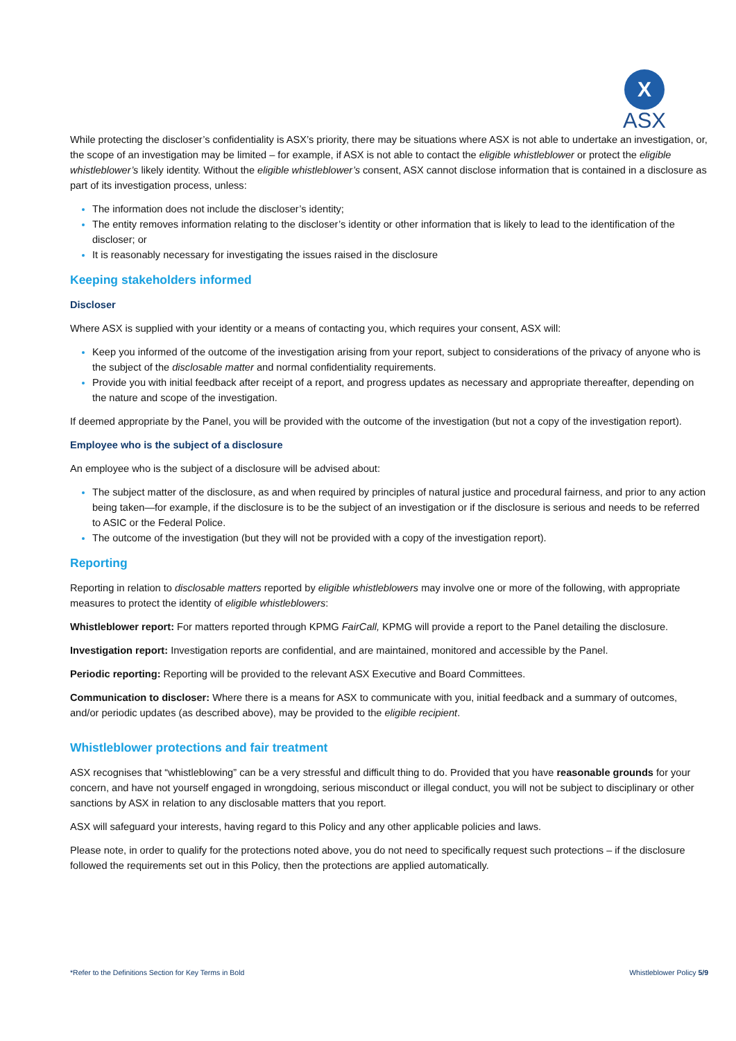X
ASX
While protecting the discloser’s confidentiality is ASX’s priority, there may be situations where ASX is not able to undertake an investigation, or, the scope of an investigation may be limited – for example, if ASX is not able to contact the eligible whistleblower or protect the eligible whistleblower’s likely identity. Without the eligible whistleblower’s consent, ASX cannot disclose information that is contained in a disclosure as part of its investigation process, unless:
The information does not include the discloser’s identity;
The entity removes information relating to the discloser’s identity or other information that is likely to lead to the identification of the discloser; or
It is reasonably necessary for investigating the issues raised in the disclosure
Keeping stakeholders informed
Discloser
Where ASX is supplied with your identity or a means of contacting you, which requires your consent, ASX will:
Keep you informed of the outcome of the investigation arising from your report, subject to considerations of the privacy of anyone who is the subject of the disclosable matter and normal confidentiality requirements.
Provide you with initial feedback after receipt of a report, and progress updates as necessary and appropriate thereafter, depending on the nature and scope of the investigation.
If deemed appropriate by the Panel, you will be provided with the outcome of the investigation (but not a copy of the investigation report).
Employee who is the subject of a disclosure
An employee who is the subject of a disclosure will be advised about:
The subject matter of the disclosure, as and when required by principles of natural justice and procedural fairness, and prior to any action being taken—for example, if the disclosure is to be the subject of an investigation or if the disclosure is serious and needs to be referred to ASIC or the Federal Police.
The outcome of the investigation (but they will not be provided with a copy of the investigation report).
Reporting
Reporting in relation to disclosable matters reported by eligible whistleblowers may involve one or more of the following, with appropriate measures to protect the identity of eligible whistleblowers:
Whistleblower report: For matters reported through KPMG FairCall, KPMG will provide a report to the Panel detailing the disclosure.
Investigation report: Investigation reports are confidential, and are maintained, monitored and accessible by the Panel.
Periodic reporting: Reporting will be provided to the relevant ASX Executive and Board Committees.
Communication to discloser: Where there is a means for ASX to communicate with you, initial feedback and a summary of outcomes, and/or periodic updates (as described above), may be provided to the eligible recipient.
Whistleblower protections and fair treatment
ASX recognises that “whistleblowing” can be a very stressful and difficult thing to do. Provided that you have reasonable grounds for your concern, and have not yourself engaged in wrongdoing, serious misconduct or illegal conduct, you will not be subject to disciplinary or other sanctions by ASX in relation to any disclosable matters that you report.
ASX will safeguard your interests, having regard to this Policy and any other applicable policies and laws.
Please note, in order to qualify for the protections noted above, you do not need to specifically request such protections – if the disclosure followed the requirements set out in this Policy, then the protections are applied automatically.
*Refer to the Definitions Section for Key Terms in Bold Whistleblower Policy 5/9